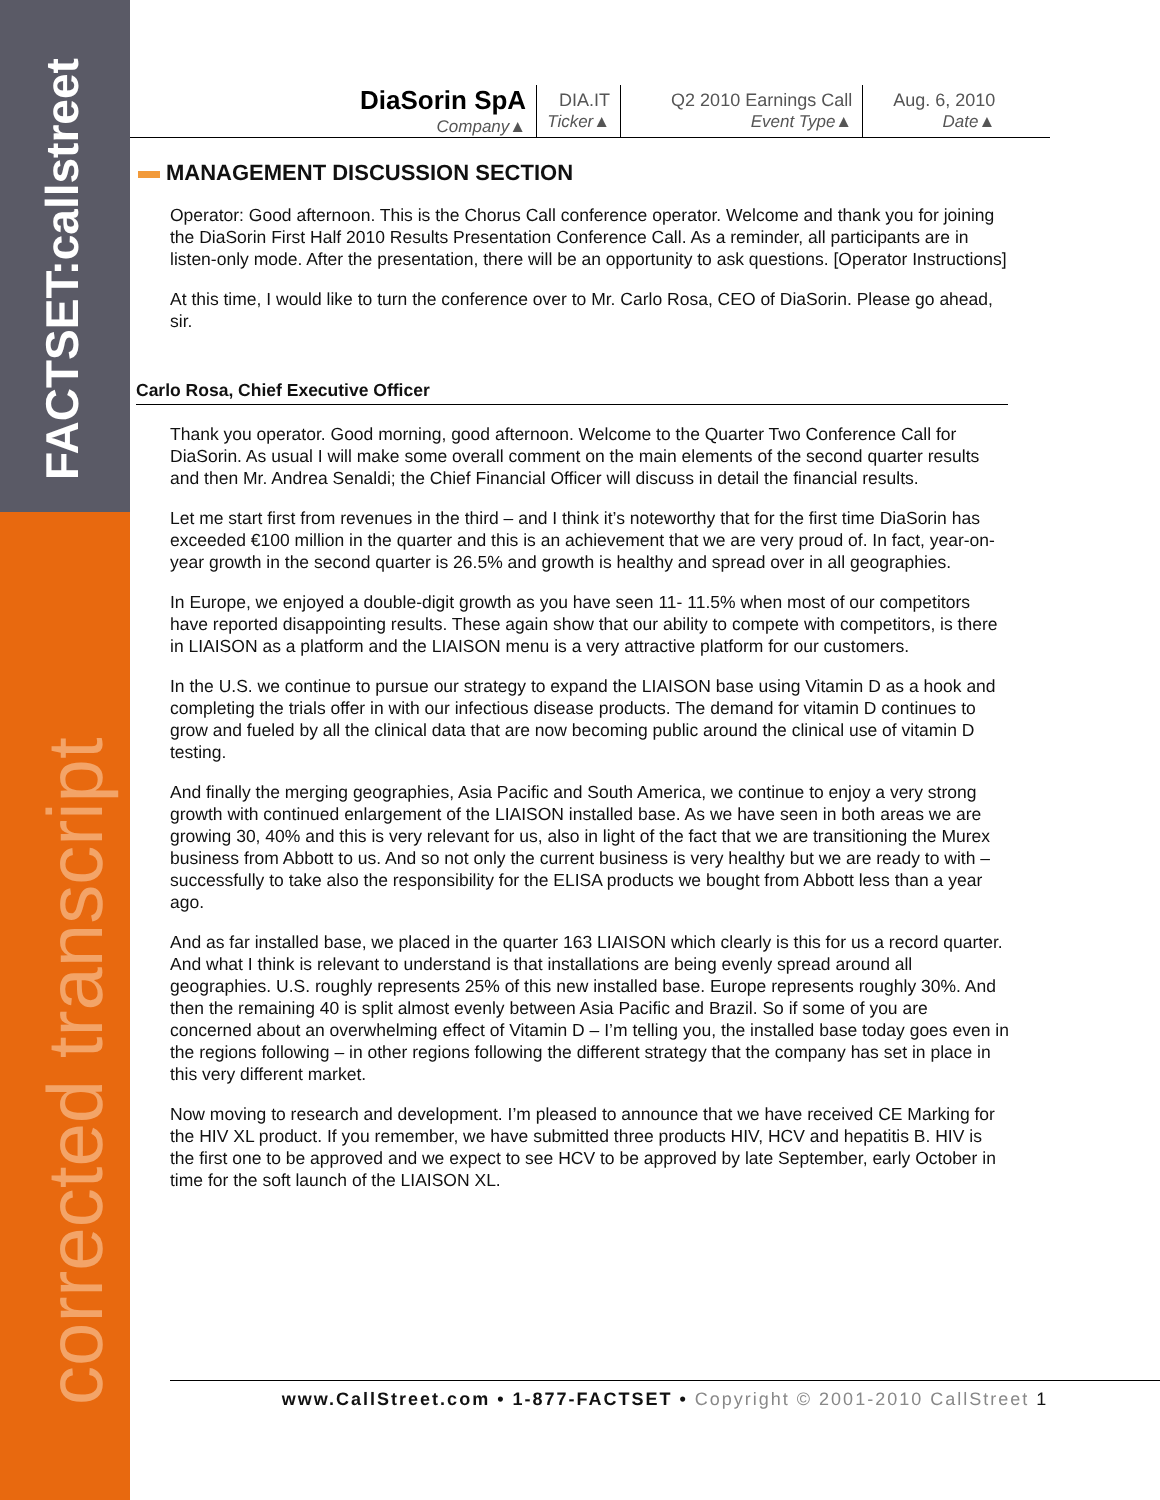FACTSET:callstreet
corrected transcript
| DiaSorin SpA Company▲ | DIA.IT Ticker▲ | Q2 2010 Earnings Call Event Type▲ | Aug. 6, 2010 Date▲ |
MANAGEMENT DISCUSSION SECTION
Operator: Good afternoon. This is the Chorus Call conference operator. Welcome and thank you for joining the DiaSorin First Half 2010 Results Presentation Conference Call. As a reminder, all participants are in listen-only mode. After the presentation, there will be an opportunity to ask questions. [Operator Instructions]
At this time, I would like to turn the conference over to Mr. Carlo Rosa, CEO of DiaSorin. Please go ahead, sir.
Carlo Rosa, Chief Executive Officer
Thank you operator. Good morning, good afternoon. Welcome to the Quarter Two Conference Call for DiaSorin. As usual I will make some overall comment on the main elements of the second quarter results and then Mr. Andrea Senaldi; the Chief Financial Officer will discuss in detail the financial results.
Let me start first from revenues in the third – and I think it’s noteworthy that for the first time DiaSorin has exceeded €100 million in the quarter and this is an achievement that we are very proud of. In fact, year-on-year growth in the second quarter is 26.5% and growth is healthy and spread over in all geographies.
In Europe, we enjoyed a double-digit growth as you have seen 11- 11.5% when most of our competitors have reported disappointing results. These again show that our ability to compete with competitors, is there in LIAISON as a platform and the LIAISON menu is a very attractive platform for our customers.
In the U.S. we continue to pursue our strategy to expand the LIAISON base using Vitamin D as a hook and completing the trials offer in with our infectious disease products. The demand for vitamin D continues to grow and fueled by all the clinical data that are now becoming public around the clinical use of vitamin D testing.
And finally the merging geographies, Asia Pacific and South America, we continue to enjoy a very strong growth with continued enlargement of the LIAISON installed base. As we have seen in both areas we are growing 30, 40% and this is very relevant for us, also in light of the fact that we are transitioning the Murex business from Abbott to us. And so not only the current business is very healthy but we are ready to with – successfully to take also the responsibility for the ELISA products we bought from Abbott less than a year ago.
And as far installed base, we placed in the quarter 163 LIAISON which clearly is this for us a record quarter. And what I think is relevant to understand is that installations are being evenly spread around all geographies. U.S. roughly represents 25% of this new installed base. Europe represents roughly 30%. And then the remaining 40 is split almost evenly between Asia Pacific and Brazil. So if some of you are concerned about an overwhelming effect of Vitamin D – I’m telling you, the installed base today goes even in the regions following – in other regions following the different strategy that the company has set in place in this very different market.
Now moving to research and development. I’m pleased to announce that we have received CE Marking for the HIV XL product. If you remember, we have submitted three products HIV, HCV and hepatitis B. HIV is the first one to be approved and we expect to see HCV to be approved by late September, early October in time for the soft launch of the LIAISON XL.
www.CallStreet.com • 1-877-FACTSET • Copyright © 2001-2010 CallStreet 1